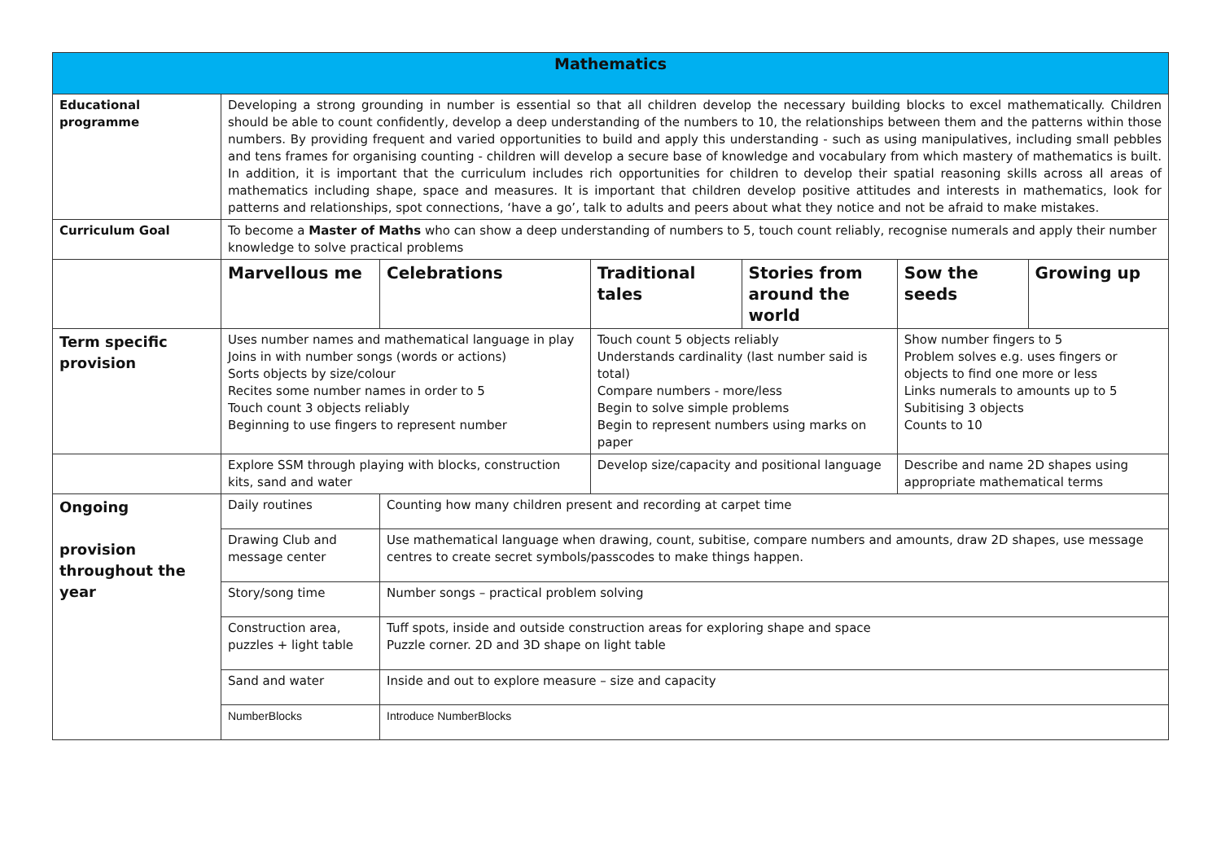| Mathematics | | | | | | |
| Educational programme | Developing a strong grounding in number is essential so that all children develop the necessary building blocks to excel mathematically. Children should be able to count confidently, develop a deep understanding of the numbers to 10, the relationships between them and the patterns within those numbers. By providing frequent and varied opportunities to build and apply this understanding - such as using manipulatives, including small pebbles and tens frames for organising counting - children will develop a secure base of knowledge and vocabulary from which mastery of mathematics is built. In addition, it is important that the curriculum includes rich opportunities for children to develop their spatial reasoning skills across all areas of mathematics including shape, space and measures. It is important that children develop positive attitudes and interests in mathematics, look for patterns and relationships, spot connections, ‘have a go’, talk to adults and peers about what they notice and not be afraid to make mistakes. | | | | | |
| Curriculum Goal | To become a Master of Maths who can show a deep understanding of numbers to 5, touch count reliably, recognise numerals and apply their number knowledge to solve practical problems | | | | | |
| | Marvellous me | Celebrations | Traditional tales | Stories from around the world | Sow the seeds | Growing up |
| Term specific provision | Uses number names and mathematical language in play Joins in with number songs (words or actions) Sorts objects by size/colour Recites some number names in order to 5 Touch count 3 objects reliably Beginning to use fingers to represent number | | Touch count 5 objects reliably Understands cardinality (last number said is total) Compare numbers - more/less Begin to solve simple problems Begin to represent numbers using marks on paper | | Show number fingers to 5 Problem solves e.g. uses fingers or objects to find one more or less Links numerals to amounts up to 5 Subitising 3 objects Counts to 10 | |
| | Explore SSM through playing with blocks, construction kits, sand and water | | Develop size/capacity and positional language | | Describe and name 2D shapes using appropriate mathematical terms | |
| Ongoing provision throughout the year | Daily routines | Counting how many children present and recording at carpet time | | | | |
| | Drawing Club and message center | Use mathematical language when drawing, count, subitise, compare numbers and amounts, draw 2D shapes, use message centres to create secret symbols/passcodes to make things happen. | | | | |
| | Story/song time | Number songs – practical problem solving | | | | |
| | Construction area, puzzles + light table | Tuff spots, inside and outside construction areas for exploring shape and space Puzzle corner. 2D and 3D shape on light table | | | | |
| | Sand and water | Inside and out to explore measure – size and capacity | | | | |
| | NumberBlocks | Introduce NumberBlocks | | | | |